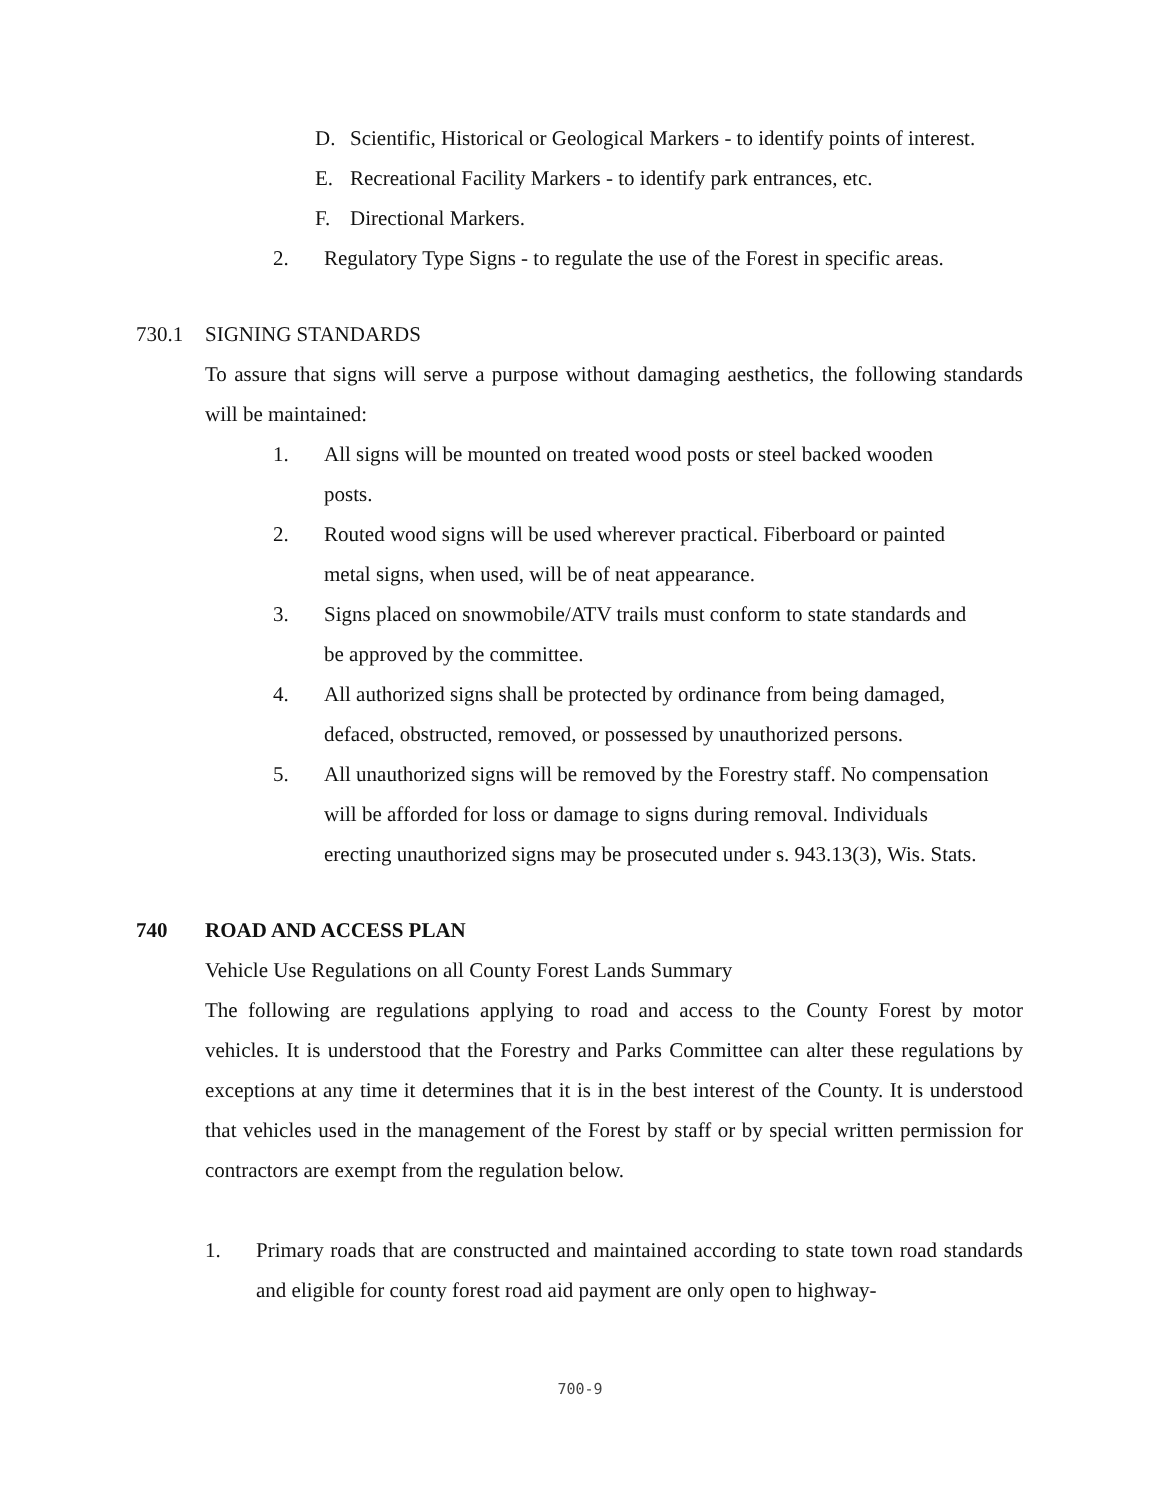D. Scientific, Historical or Geological Markers - to identify points of interest.
E. Recreational Facility Markers - to identify park entrances, etc.
F. Directional Markers.
2. Regulatory Type Signs - to regulate the use of the Forest in specific areas.
730.1 SIGNING STANDARDS
To assure that signs will serve a purpose without damaging aesthetics, the following standards will be maintained:
1. All signs will be mounted on treated wood posts or steel backed wooden
posts.
2. Routed wood signs will be used wherever practical. Fiberboard or painted
metal signs, when used, will be of neat appearance.
3. Signs placed on snowmobile/ATV trails must conform to state standards and
be approved by the committee.
4. All authorized signs shall be protected by ordinance from being damaged,
defaced, obstructed, removed, or possessed by unauthorized persons.
5. All unauthorized signs will be removed by the Forestry staff. No compensation
will be afforded for loss or damage to signs during removal. Individuals
erecting unauthorized signs may be prosecuted under s. 943.13(3), Wis. Stats.
740 ROAD AND ACCESS PLAN
Vehicle Use Regulations on all County Forest Lands Summary
The following are regulations applying to road and access to the County Forest by motor vehicles. It is understood that the Forestry and Parks Committee can alter these regulations by exceptions at any time it determines that it is in the best interest of the County. It is understood that vehicles used in the management of the Forest by staff or by special written permission for contractors are exempt from the regulation below.
1. Primary roads that are constructed and maintained according to state town road standards and eligible for county forest road aid payment are only open to highway-
700-9